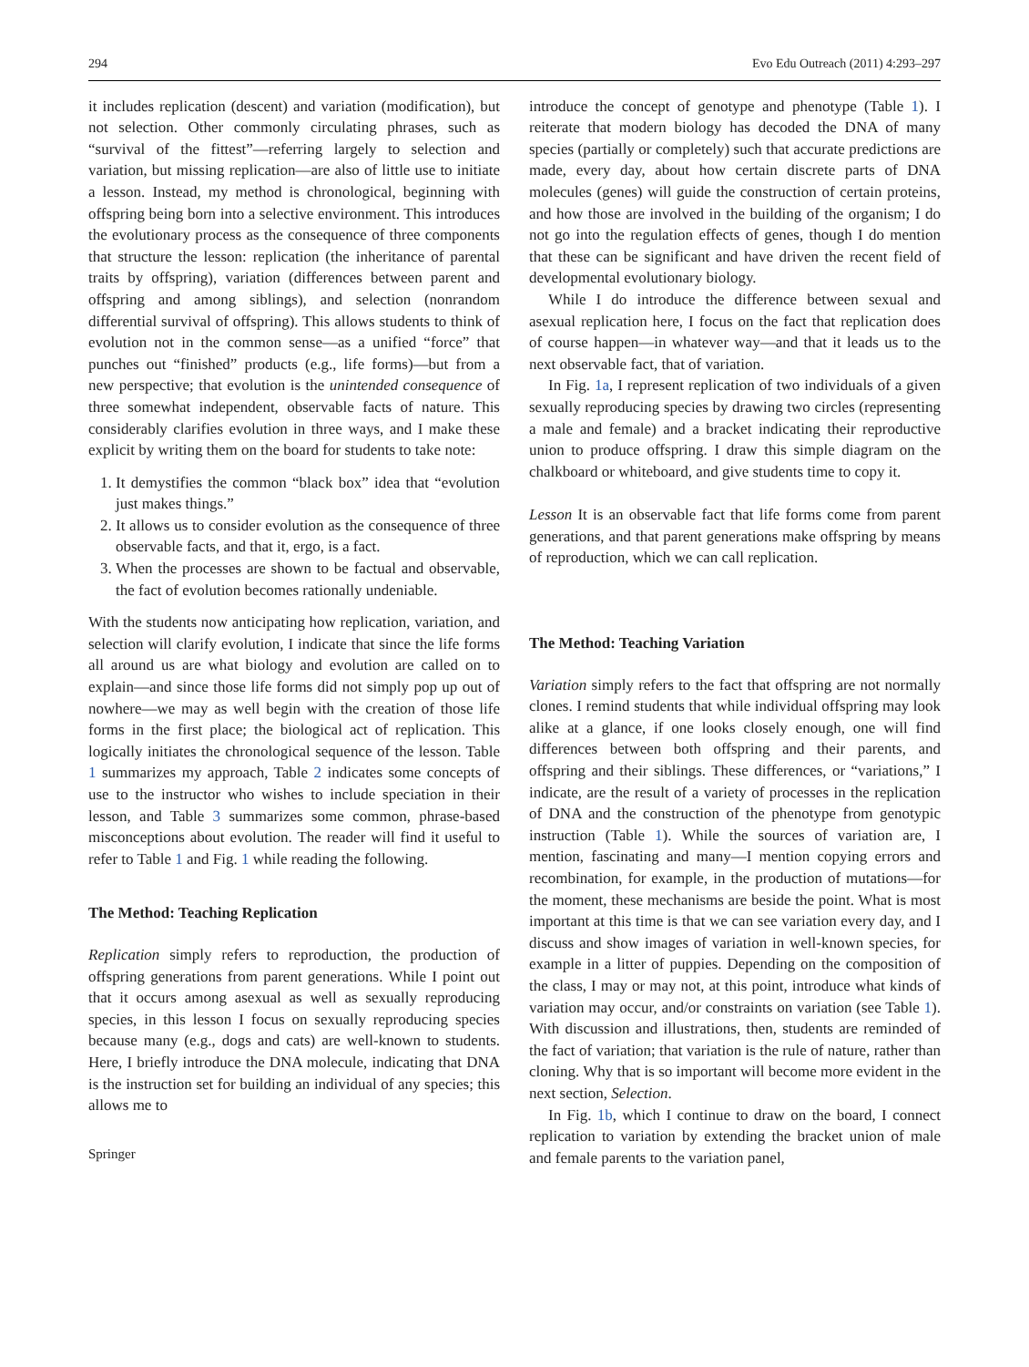294 Evo Edu Outreach (2011) 4:293–297
it includes replication (descent) and variation (modification), but not selection. Other commonly circulating phrases, such as “survival of the fittest”—referring largely to selection and variation, but missing replication—are also of little use to initiate a lesson. Instead, my method is chronological, beginning with offspring being born into a selective environment. This introduces the evolutionary process as the consequence of three components that structure the lesson: replication (the inheritance of parental traits by offspring), variation (differences between parent and offspring and among siblings), and selection (nonrandom differential survival of offspring). This allows students to think of evolution not in the common sense—as a unified “force” that punches out “finished” products (e.g., life forms)—but from a new perspective; that evolution is the unintended consequence of three somewhat independent, observable facts of nature. This considerably clarifies evolution in three ways, and I make these explicit by writing them on the board for students to take note:
1. It demystifies the common “black box” idea that “evolution just makes things.”
2. It allows us to consider evolution as the consequence of three observable facts, and that it, ergo, is a fact.
3. When the processes are shown to be factual and observable, the fact of evolution becomes rationally undeniable.
With the students now anticipating how replication, variation, and selection will clarify evolution, I indicate that since the life forms all around us are what biology and evolution are called on to explain—and since those life forms did not simply pop up out of nowhere—we may as well begin with the creation of those life forms in the first place; the biological act of replication. This logically initiates the chronological sequence of the lesson. Table 1 summarizes my approach, Table 2 indicates some concepts of use to the instructor who wishes to include speciation in their lesson, and Table 3 summarizes some common, phrase-based misconceptions about evolution. The reader will find it useful to refer to Table 1 and Fig. 1 while reading the following.
The Method: Teaching Replication
Replication simply refers to reproduction, the production of offspring generations from parent generations. While I point out that it occurs among asexual as well as sexually reproducing species, in this lesson I focus on sexually reproducing species because many (e.g., dogs and cats) are well-known to students. Here, I briefly introduce the DNA molecule, indicating that DNA is the instruction set for building an individual of any species; this allows me to
Springer
introduce the concept of genotype and phenotype (Table 1). I reiterate that modern biology has decoded the DNA of many species (partially or completely) such that accurate predictions are made, every day, about how certain discrete parts of DNA molecules (genes) will guide the construction of certain proteins, and how those are involved in the building of the organism; I do not go into the regulation effects of genes, though I do mention that these can be significant and have driven the recent field of developmental evolutionary biology.
While I do introduce the difference between sexual and asexual replication here, I focus on the fact that replication does of course happen—in whatever way—and that it leads us to the next observable fact, that of variation.
In Fig. 1a, I represent replication of two individuals of a given sexually reproducing species by drawing two circles (representing a male and female) and a bracket indicating their reproductive union to produce offspring. I draw this simple diagram on the chalkboard or whiteboard, and give students time to copy it.
Lesson It is an observable fact that life forms come from parent generations, and that parent generations make offspring by means of reproduction, which we can call replication.
The Method: Teaching Variation
Variation simply refers to the fact that offspring are not normally clones. I remind students that while individual offspring may look alike at a glance, if one looks closely enough, one will find differences between both offspring and their parents, and offspring and their siblings. These differences, or “variations,” I indicate, are the result of a variety of processes in the replication of DNA and the construction of the phenotype from genotypic instruction (Table 1). While the sources of variation are, I mention, fascinating and many—I mention copying errors and recombination, for example, in the production of mutations—for the moment, these mechanisms are beside the point. What is most important at this time is that we can see variation every day, and I discuss and show images of variation in well-known species, for example in a litter of puppies. Depending on the composition of the class, I may or may not, at this point, introduce what kinds of variation may occur, and/or constraints on variation (see Table 1). With discussion and illustrations, then, students are reminded of the fact of variation; that variation is the rule of nature, rather than cloning. Why that is so important will become more evident in the next section, Selection.
In Fig. 1b, which I continue to draw on the board, I connect replication to variation by extending the bracket union of male and female parents to the variation panel,